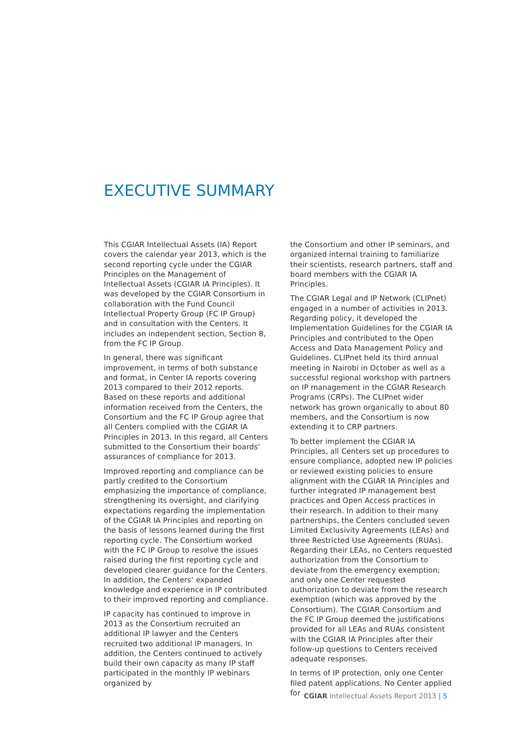EXECUTIVE SUMMARY
This CGIAR Intellectual Assets (IA) Report covers the calendar year 2013, which is the second reporting cycle under the CGIAR Principles on the Management of Intellectual Assets (CGIAR IA Principles). It was developed by the CGIAR Consortium in collaboration with the Fund Council Intellectual Property Group (FC IP Group) and in consultation with the Centers. It includes an independent section, Section 8, from the FC IP Group.
In general, there was significant improvement, in terms of both substance and format, in Center IA reports covering 2013 compared to their 2012 reports. Based on these reports and additional information received from the Centers, the Consortium and the FC IP Group agree that all Centers complied with the CGIAR IA Principles in 2013. In this regard, all Centers submitted to the Consortium their boards’ assurances of compliance for 2013.
Improved reporting and compliance can be partly credited to the Consortium emphasizing the importance of compliance, strengthening its oversight, and clarifying expectations regarding the implementation of the CGIAR IA Principles and reporting on the basis of lessons learned during the first reporting cycle. The Consortium worked with the FC IP Group to resolve the issues raised during the first reporting cycle and developed clearer guidance for the Centers. In addition, the Centers’ expanded knowledge and experience in IP contributed to their improved reporting and compliance.
IP capacity has continued to improve in 2013 as the Consortium recruited an additional IP lawyer and the Centers recruited two additional IP managers. In addition, the Centers continued to actively build their own capacity as many IP staff participated in the monthly IP webinars organized by
the Consortium and other IP seminars, and organized internal training to familiarize their scientists, research partners, staff and board members with the CGIAR IA Principles.
The CGIAR Legal and IP Network (CLIPnet) engaged in a number of activities in 2013. Regarding policy, it developed the Implementation Guidelines for the CGIAR IA Principles and contributed to the Open Access and Data Management Policy and Guidelines. CLIPnet held its third annual meeting in Nairobi in October as well as a successful regional workshop with partners on IP management in the CGIAR Research Programs (CRPs). The CLIPnet wider network has grown organically to about 80 members, and the Consortium is now extending it to CRP partners.
To better implement the CGIAR IA Principles, all Centers set up procedures to ensure compliance, adopted new IP policies or reviewed existing policies to ensure alignment with the CGIAR IA Principles and further integrated IP management best practices and Open Access practices in their research. In addition to their many partnerships, the Centers concluded seven Limited Exclusivity Agreements (LEAs) and three Restricted Use Agreements (RUAs). Regarding their LEAs, no Centers requested authorization from the Consortium to deviate from the emergency exemption; and only one Center requested authorization to deviate from the research exemption (which was approved by the Consortium). The CGIAR Consortium and the FC IP Group deemed the justifications provided for all LEAs and RUAs consistent with the CGIAR IA Principles after their follow-up questions to Centers received adequate responses.
In terms of IP protection, only one Center filed patent applications. No Center applied for
CGIAR Intellectual Assets Report 2013 | 5